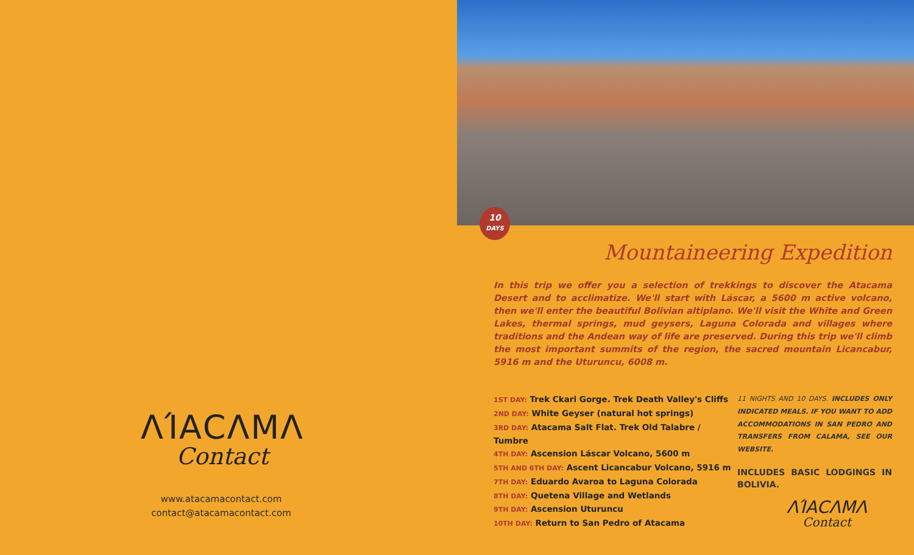ΛΊΑCΛΜΛ
Contact
www.atacamacontact.com
contact@atacamacontact.com
10
DAYS
Mountaineering Expedition
In this trip we offer you a selection of trekkings to discover the Atacama Desert and to acclimatize. We'll start with Láscar, a 5600 m active volcano, then we'll enter the beautiful Bolivian altiplano. We'll visit the White and Green Lakes, thermal springs, mud geysers, Laguna Colorada and villages where traditions and the Andean way of life are preserved. During this trip we'll climb the most important summits of the region, the sacred mountain Licancabur, 5916 m and the Uturuncu, 6008 m.
1ST DAY: Trek Ckari Gorge. Trek Death Valley's Cliffs
2ND DAY: White Geyser (natural hot springs)
3RD DAY: Atacama Salt Flat. Trek Old Talabre / Tumbre
4TH DAY: Ascension Láscar Volcano, 5600 m
5TH AND 6TH DAY: Ascent Licancabur Volcano, 5916 m
7TH DAY: Eduardo Avaroa to Laguna Colorada
8TH DAY: Quetena Village and Wetlands
9TH DAY: Ascension Uturuncu
10TH DAY: Return to San Pedro of Atacama
11 NIGHTS AND 10 DAYS. INCLUDES ONLY INDICATED MEALS. IF YOU WANT TO ADD ACCOMMODATIONS IN SAN PEDRO AND TRANSFERS FROM CALAMA, SEE OUR WEBSITE.
INCLUDES BASIC LODGINGS IN BOLIVIA.
ΛΊΑCΛΜΛ
Contact